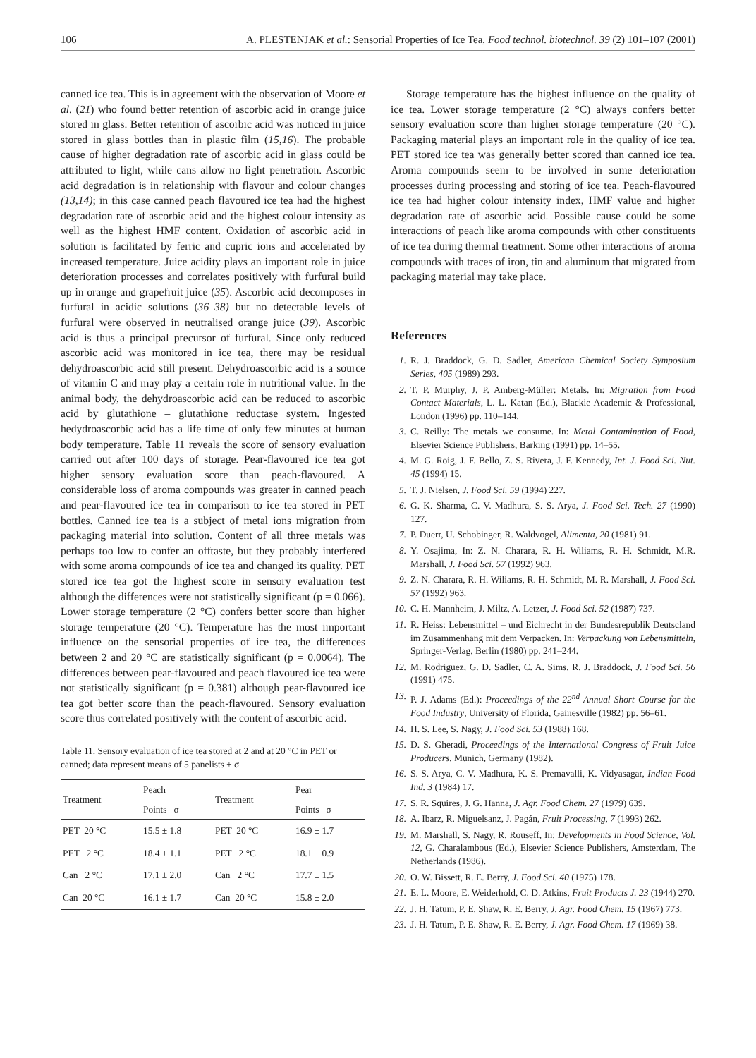106 A. PLESTENJAK et al.: Sensorial Properties of Ice Tea, Food technol. biotechnol. 39 (2) 101–107 (2001)
canned ice tea. This is in agreement with the observation of Moore et al. (21) who found better retention of ascorbic acid in orange juice stored in glass. Better retention of ascorbic acid was noticed in juice stored in glass bottles than in plastic film (15,16). The probable cause of higher degradation rate of ascorbic acid in glass could be attributed to light, while cans allow no light penetration. Ascorbic acid degradation is in relationship with flavour and colour changes (13,14); in this case canned peach flavoured ice tea had the highest degradation rate of ascorbic acid and the highest colour intensity as well as the highest HMF content. Oxidation of ascorbic acid in solution is facilitated by ferric and cupric ions and accelerated by increased temperature. Juice acidity plays an important role in juice deterioration processes and correlates positively with furfural build up in orange and grapefruit juice (35). Ascorbic acid decomposes in furfural in acidic solutions (36–38) but no detectable levels of furfural were observed in neutralised orange juice (39). Ascorbic acid is thus a principal precursor of furfural. Since only reduced ascorbic acid was monitored in ice tea, there may be residual dehydroascorbic acid still present. Dehydroascorbic acid is a source of vitamin C and may play a certain role in nutritional value. In the animal body, the dehydroascorbic acid can be reduced to ascorbic acid by glutathione – glutathione reductase system. Ingested hedydroascorbic acid has a life time of only few minutes at human body temperature. Table 11 reveals the score of sensory evaluation carried out after 100 days of storage. Pear-flavoured ice tea got higher sensory evaluation score than peach-flavoured. A considerable loss of aroma compounds was greater in canned peach and pear-flavoured ice tea in comparison to ice tea stored in PET bottles. Canned ice tea is a subject of metal ions migration from packaging material into solution. Content of all three metals was perhaps too low to confer an offtaste, but they probably interfered with some aroma compounds of ice tea and changed its quality. PET stored ice tea got the highest score in sensory evaluation test although the differences were not statistically significant (p = 0.066). Lower storage temperature (2 °C) confers better score than higher storage temperature (20 °C). Temperature has the most important influence on the sensorial properties of ice tea, the differences between 2 and 20 °C are statistically significant (p = 0.0064). The differences between pear-flavoured and peach flavoured ice tea were not statistically significant (p = 0.381) although pear-flavoured ice tea got better score than the peach-flavoured. Sensory evaluation score thus correlated positively with the content of ascorbic acid.
Table 11. Sensory evaluation of ice tea stored at 2 and at 20 °C in PET or canned; data represent means of 5 panelists ± σ
| Treatment | Peach | Treatment | Pear |
| --- | --- | --- | --- |
| | Points σ | | Points σ |
| PET 20 °C | 15.5 ± 1.8 | PET 20 °C | 16.9 ± 1.7 |
| PET 2 °C | 18.4 ± 1.1 | PET 2 °C | 18.1 ± 0.9 |
| Can 2 °C | 17.1 ± 2.0 | Can 2 °C | 17.7 ± 1.5 |
| Can 20 °C | 16.1 ± 1.7 | Can 20 °C | 15.8 ± 2.0 |
Storage temperature has the highest influence on the quality of ice tea. Lower storage temperature (2 °C) always confers better sensory evaluation score than higher storage temperature (20 °C). Packaging material plays an important role in the quality of ice tea. PET stored ice tea was generally better scored than canned ice tea. Aroma compounds seem to be involved in some deterioration processes during processing and storing of ice tea. Peach-flavoured ice tea had higher colour intensity index, HMF value and higher degradation rate of ascorbic acid. Possible cause could be some interactions of peach like aroma compounds with other constituents of ice tea during thermal treatment. Some other interactions of aroma compounds with traces of iron, tin and aluminum that migrated from packaging material may take place.
References
1. R. J. Braddock, G. D. Sadler, American Chemical Society Symposium Series, 405 (1989) 293.
2. T. P. Murphy, J. P. Amberg-Müller: Metals. In: Migration from Food Contact Materials, L. L. Katan (Ed.), Blackie Academic & Professional, London (1996) pp. 110–144.
3. C. Reilly: The metals we consume. In: Metal Contamination of Food, Elsevier Science Publishers, Barking (1991) pp. 14–55.
4. M. G. Roig, J. F. Bello, Z. S. Rivera, J. F. Kennedy, Int. J. Food Sci. Nut. 45 (1994) 15.
5. T. J. Nielsen, J. Food Sci. 59 (1994) 227.
6. G. K. Sharma, C. V. Madhura, S. S. Arya, J. Food Sci. Tech. 27 (1990) 127.
7. P. Duerr, U. Schobinger, R. Waldvogel, Alimenta, 20 (1981) 91.
8. Y. Osajima, In: Z. N. Charara, R. H. Wiliams, R. H. Schmidt, M.R. Marshall, J. Food Sci. 57 (1992) 963.
9. Z. N. Charara, R. H. Wiliams, R. H. Schmidt, M. R. Marshall, J. Food Sci. 57 (1992) 963.
10. C. H. Mannheim, J. Miltz, A. Letzer, J. Food Sci. 52 (1987) 737.
11. R. Heiss: Lebensmittel – und Eichrecht in der Bundesrepublik Deutscland im Zusammenhang mit dem Verpacken. In: Verpackung von Lebensmitteln, Springer-Verlag, Berlin (1980) pp. 241–244.
12. M. Rodriguez, G. D. Sadler, C. A. Sims, R. J. Braddock, J. Food Sci. 56 (1991) 475.
13. P. J. Adams (Ed.): Proceedings of the 22<sup>nd</sup> Annual Short Course for the Food Industry, University of Florida, Gainesville (1982) pp. 56–61.
14. H. S. Lee, S. Nagy, J. Food Sci. 53 (1988) 168.
15. D. S. Gheradi, Proceedings of the International Congress of Fruit Juice Producers, Munich, Germany (1982).
16. S. S. Arya, C. V. Madhura, K. S. Premavalli, K. Vidyasagar, Indian Food Ind. 3 (1984) 17.
17. S. R. Squires, J. G. Hanna, J. Agr. Food Chem. 27 (1979) 639.
18. A. Ibarz, R. Miguelsanz, J. Pagán, Fruit Processing, 7 (1993) 262.
19. M. Marshall, S. Nagy, R. Rouseff, In: Developments in Food Science, Vol. 12, G. Charalambous (Ed.), Elsevier Science Publishers, Amsterdam, The Netherlands (1986).
20. O. W. Bissett, R. E. Berry, J. Food Sci. 40 (1975) 178.
21. E. L. Moore, E. Weiderhold, C. D. Atkins, Fruit Products J. 23 (1944) 270.
22. J. H. Tatum, P. E. Shaw, R. E. Berry, J. Agr. Food Chem. 15 (1967) 773.
23. J. H. Tatum, P. E. Shaw, R. E. Berry, J. Agr. Food Chem. 17 (1969) 38.